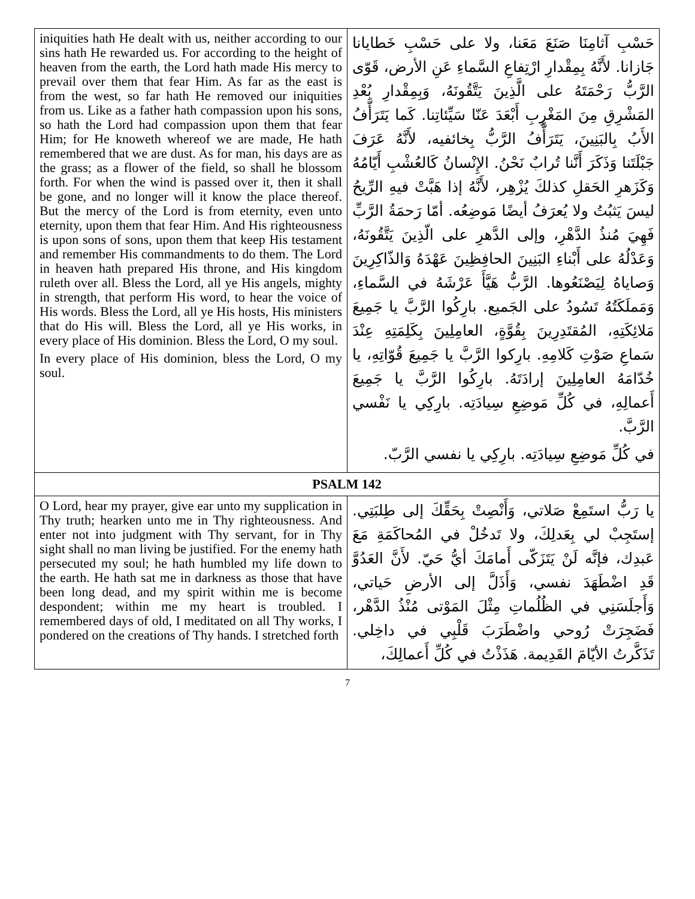| iniquities hath He dealt with us, neither according to our sins hath He rewarded us. For according to the height of heaven from the earth, the Lord hath made His mercy to prevail over them that fear Him. As far as the east is from the west, so far hath He removed our iniquities from us. Like as a father hath compassion upon his sons, so hath the Lord had compassion upon them that fear Him; for He knoweth whereof we are made, He hath remembered that we are dust. As for man, his days are as the grass; as a flower of the field, so shall he blossom forth. For when the wind is passed over it, then it shall be gone, and no longer will it know the place thereof. But the mercy of the Lord is from eternity, even unto eternity, upon them that fear Him. And His righteousness is upon sons of sons, upon them that keep His testament and remember His commandments to do them. The Lord in heaven hath prepared His throne, and His kingdom ruleth over all. Bless the Lord, all ye His angels, mighty in strength, that perform His word, to hear the voice of His words. Bless the Lord, all ye His hosts, His ministers that do His will. Bless the Lord, all ye His works, in every place of His dominion. Bless the Lord, O my soul. In every place of His dominion, bless the Lord, O my soul. | حَسْبِ آثامِنَا صَنَعَ مَعَنا، ولا على حَسْبِ خَطايانا جَازانا. لأَنَّهُ بِمِقْدارِ ارْتِفاعِ السَّماءِ عَنِ الأرض، قَوّى الرَّبُّ رَحْمَتَهُ على الَّذِينَ يَتَّقُونَهُ، وَبِمِقْدارِ بُعْدِ المَشْرِقِ مِنَ المَغْرِبِ أَبْعَدَ عَنّا سَيِّئاتِنا. كَما يَتَرَأَّفُ الأَبُ بِالبَنِينَ، يَتَرَأَّفُ الرَّبُّ بِخائفيه، لأَنَّهُ عَرَفَ جَبْلَتَنا وَذَكَرَ أَنَّنا تُرابٌ نَحْنُ. الإِنْسانُ كَالعُشْبِ أَيّامُهُ وَكَزَهرِ الحَقلِ كذلكَ يُزْهِر، لأَنَّهُ إذا هَبَّتْ فيهِ الرِّيحُ ليسَ يَثبُتُ ولا يُعرَفُ أيضًا مَوضِعُه. أمّا رَحمَةُ الرَّبِّ فَهِيَ مُنذُ الدَّهْرِ، وإلى الدَّهرِ على الّذِينَ يَتَّقُونَهُ، وَعَدْلُهُ على أَبْناءِ البَنِينَ الحافِظِينَ عَهْدَهُ وَالذّاكِرِينَ وَصاياهُ لِيَصْنَعُوها. الرَّبُّ هَيَّأَ عَرْشَهُ في السَّماءِ، وَمَملَكَتُهُ تَسُودُ على الجَميع. بارِكُوا الرَّبَّ يا جَمِيعَ مَلائِكَتِهِ، المُقتَدِرِينَ بِقُوَّةٍ، العامِلِينَ بِكَلِمَتِهِ عِنْدَ سَماعِ صَوْتِ كَلامِهِ. بارِكوا الرَّبَّ يا جَمِيعَ قُوّاتِهِ، يا خُدّامَهُ العامِلِينَ إرادَتَهُ. بارِكُوا الرَّبَّ يا جَمِيعَ أَعمالِهِ، في كُلِّ مَوضِعِ سِيادَتِه. بارِكِي يا نَفْسي الرَّبَّ. في كُلِّ مَوضِعِ سِيادَتِه. بارِكِي يا نفسي الرَّبّ. |
| PSALM 142 | |
| O Lord, hear my prayer, give ear unto my supplication in Thy truth; hearken unto me in Thy righteousness. And enter not into judgment with Thy servant, for in Thy sight shall no man living be justified. For the enemy hath persecuted my soul; he hath humbled my life down to the earth. He hath sat me in darkness as those that have been long dead, and my spirit within me is become despondent; within me my heart is troubled. I remembered days of old, I meditated on all Thy works, I pondered on the creations of Thy hands. I stretched forth | يا رَبُّ استَمِعْ صَلاتي، وَأَنْصِتْ بِحَقِّكَ إلى طِلبَتِي. إستَجِبْ لي بِعَدلِكَ، ولا تَدخُلْ في المُحاكَمَةِ مَعَ عَبدِك، فإنَّه لَنْ يَتَزَكّى أَمامَكَ أيُّ حَيّ. لأَنَّ العَدُوَّ قَدِ اضْطَهَدَ نفسي، وَأَذَلَّ إلى الأرضِ حَياتي، وَأَجلَسَنِي في الظُلُماتِ مِثْلَ المَوْتى مُنْذُ الدَّهْر، فَضَجِرَتْ رُوحي واضْطَرَبَ قَلْبِي في داخِلي. تَذَكَّرتُ الأيّامَ القَدِيمة. هَذَذْتُ في كُلِّ أَعمالِكَ، |
7